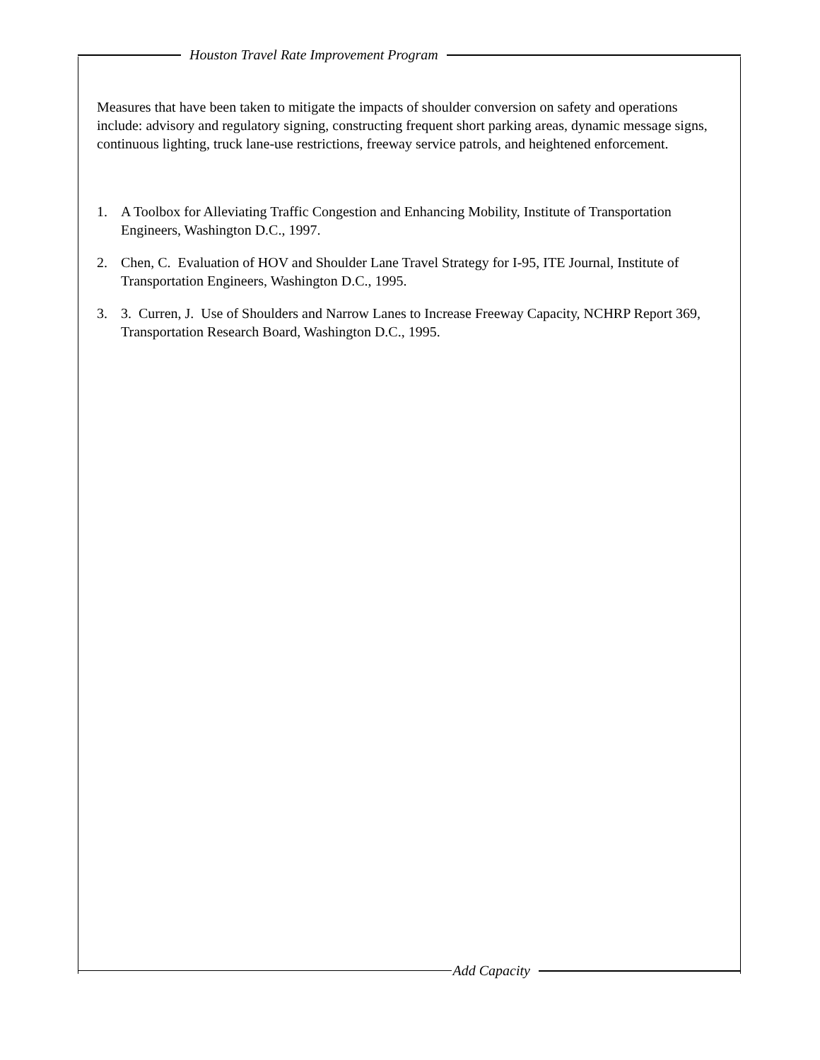Houston Travel Rate Improvement Program
Measures that have been taken to mitigate the impacts of shoulder conversion on safety and operations include: advisory and regulatory signing, constructing frequent short parking areas, dynamic message signs, continuous lighting, truck lane-use restrictions, freeway service patrols, and heightened enforcement.
1. A Toolbox for Alleviating Traffic Congestion and Enhancing Mobility, Institute of Transportation Engineers, Washington D.C., 1997.
2. Chen, C. Evaluation of HOV and Shoulder Lane Travel Strategy for I-95, ITE Journal, Institute of Transportation Engineers, Washington D.C., 1995.
3. 3. Curren, J. Use of Shoulders and Narrow Lanes to Increase Freeway Capacity, NCHRP Report 369, Transportation Research Board, Washington D.C., 1995.
Add Capacity